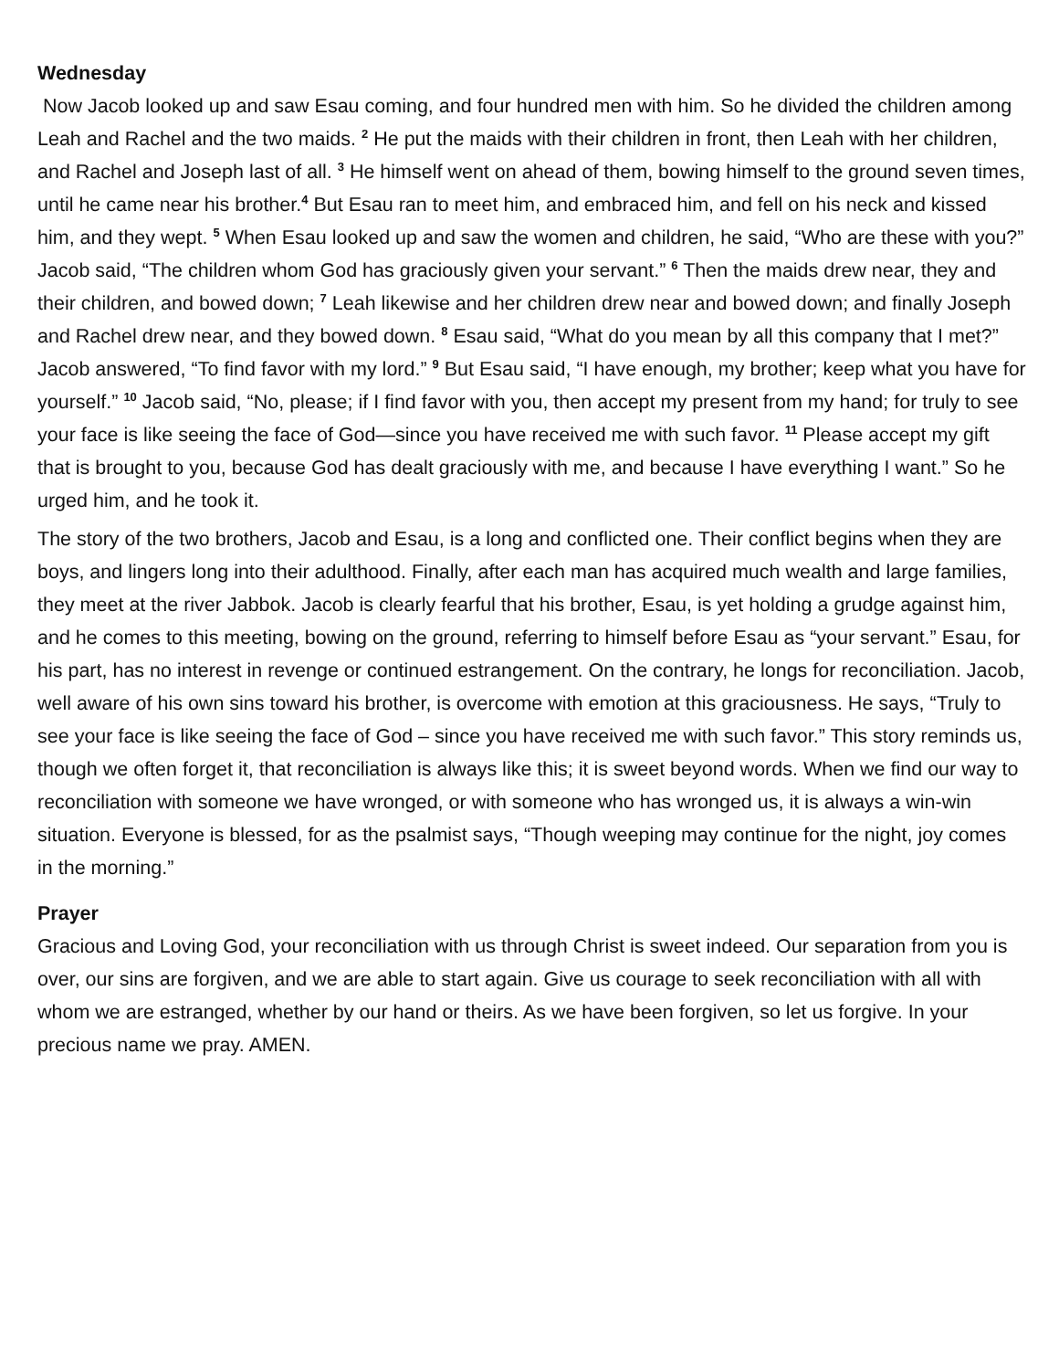Wednesday
Now Jacob looked up and saw Esau coming, and four hundred men with him. So he divided the children among Leah and Rachel and the two maids. <sup>2</sup> He put the maids with their children in front, then Leah with her children, and Rachel and Joseph last of all. <sup>3</sup> He himself went on ahead of them, bowing himself to the ground seven times, until he came near his brother.<sup>4</sup> But Esau ran to meet him, and embraced him, and fell on his neck and kissed him, and they wept. <sup>5</sup> When Esau looked up and saw the women and children, he said, “Who are these with you?” Jacob said, “The children whom God has graciously given your servant.” <sup>6</sup> Then the maids drew near, they and their children, and bowed down; <sup>7</sup> Leah likewise and her children drew near and bowed down; and finally Joseph and Rachel drew near, and they bowed down. <sup>8</sup> Esau said, “What do you mean by all this company that I met?” Jacob answered, “To find favor with my lord.” <sup>9</sup> But Esau said, “I have enough, my brother; keep what you have for yourself.” <sup>10</sup> Jacob said, “No, please; if I find favor with you, then accept my present from my hand; for truly to see your face is like seeing the face of God—since you have received me with such favor. <sup>11</sup> Please accept my gift that is brought to you, because God has dealt graciously with me, and because I have everything I want.” So he urged him, and he took it.
The story of the two brothers, Jacob and Esau, is a long and conflicted one. Their conflict begins when they are boys, and lingers long into their adulthood. Finally, after each man has acquired much wealth and large families, they meet at the river Jabbok. Jacob is clearly fearful that his brother, Esau, is yet holding a grudge against him, and he comes to this meeting, bowing on the ground, referring to himself before Esau as “your servant.” Esau, for his part, has no interest in revenge or continued estrangement. On the contrary, he longs for reconciliation. Jacob, well aware of his own sins toward his brother, is overcome with emotion at this graciousness. He says, “Truly to see your face is like seeing the face of God – since you have received me with such favor.” This story reminds us, though we often forget it, that reconciliation is always like this; it is sweet beyond words. When we find our way to reconciliation with someone we have wronged, or with someone who has wronged us, it is always a win-win situation. Everyone is blessed, for as the psalmist says, “Though weeping may continue for the night, joy comes in the morning.”
Prayer
Gracious and Loving God, your reconciliation with us through Christ is sweet indeed. Our separation from you is over, our sins are forgiven, and we are able to start again. Give us courage to seek reconciliation with all with whom we are estranged, whether by our hand or theirs. As we have been forgiven, so let us forgive. In your precious name we pray. AMEN.